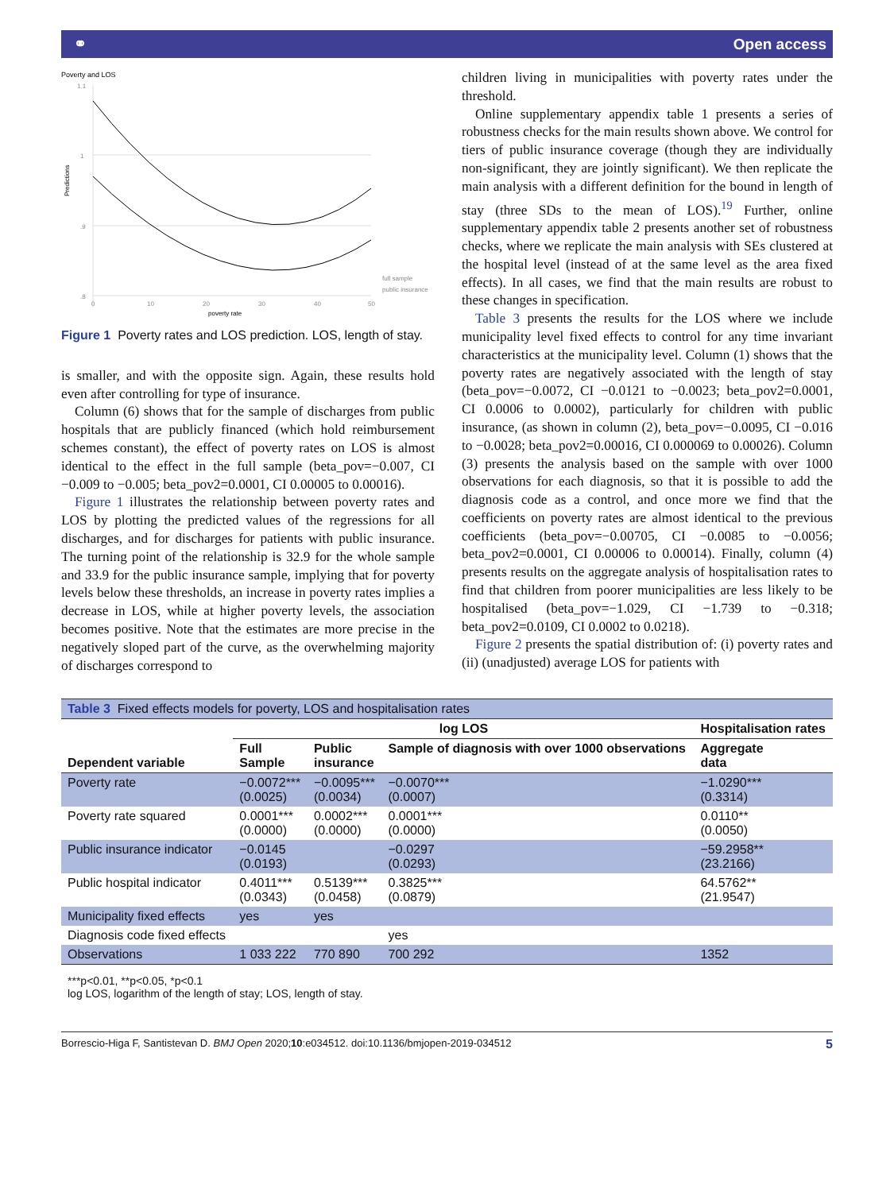⚭ Open access
Poverty and LOS
Predictions
1.1
1
.9
.8
0
10
20
30
40
50
poverty rate
full sample
public insurance
Figure 1 Poverty rates and LOS prediction. LOS, length of stay.
is smaller, and with the opposite sign. Again, these results hold even after controlling for type of insurance.
Column (6) shows that for the sample of discharges from public hospitals that are publicly financed (which hold reimbursement schemes constant), the effect of poverty rates on LOS is almost identical to the effect in the full sample (beta_pov=−0.007, CI −0.009 to −0.005; beta_pov2=0.0001, CI 0.00005 to 0.00016).
Figure 1 illustrates the relationship between poverty rates and LOS by plotting the predicted values of the regressions for all discharges, and for discharges for patients with public insurance. The turning point of the relationship is 32.9 for the whole sample and 33.9 for the public insurance sample, implying that for poverty levels below these thresholds, an increase in poverty rates implies a decrease in LOS, while at higher poverty levels, the association becomes positive. Note that the estimates are more precise in the negatively sloped part of the curve, as the overwhelming majority of discharges correspond to
children living in municipalities with poverty rates under the threshold.
Online supplementary appendix table 1 presents a series of robustness checks for the main results shown above. We control for tiers of public insurance coverage (though they are individually non-significant, they are jointly significant). We then replicate the main analysis with a different definition for the bound in length of stay (three SDs to the mean of LOS).<sup>19</sup> Further, online supplementary appendix table 2 presents another set of robustness checks, where we replicate the main analysis with SEs clustered at the hospital level (instead of at the same level as the area fixed effects). In all cases, we find that the main results are robust to these changes in specification.
Table 3 presents the results for the LOS where we include municipality level fixed effects to control for any time invariant characteristics at the municipality level. Column (1) shows that the poverty rates are negatively associated with the length of stay (beta_pov=−0.0072, CI −0.0121 to −0.0023; beta_pov2=0.0001, CI 0.0006 to 0.0002), particularly for children with public insurance, (as shown in column (2), beta_pov=−0.0095, CI −0.016 to −0.0028; beta_pov2=0.00016, CI 0.000069 to 0.00026). Column (3) presents the analysis based on the sample with over 1000 observations for each diagnosis, so that it is possible to add the diagnosis code as a control, and once more we find that the coefficients on poverty rates are almost identical to the previous coefficients (beta_pov=−0.00705, CI −0.0085 to −0.0056; beta_pov2=0.0001, CI 0.00006 to 0.00014). Finally, column (4) presents results on the aggregate analysis of hospitalisation rates to find that children from poorer municipalities are less likely to be hospitalised (beta_pov=−1.029, CI −1.739 to −0.318; beta_pov2=0.0109, CI 0.0002 to 0.0218).
Figure 2 presents the spatial distribution of: (i) poverty rates and (ii) (unadjusted) average LOS for patients with
| Table 3 Fixed effects models for poverty, LOS and hospitalisation rates | | | | |
| | log LOS | | | Hospitalisation rates |
| Dependent variable | Full Sample | Public insurance | Sample of diagnosis with over 1000 observations | Aggregate data |
| Poverty rate | −0.0072*** (0.0025) | −0.0095*** (0.0034) | −0.0070*** (0.0007) | −1.0290*** (0.3314) |
| Poverty rate squared | 0.0001*** (0.0000) | 0.0002*** (0.0000) | 0.0001*** (0.0000) | 0.0110** (0.0050) |
| Public insurance indicator | −0.0145 (0.0193) | | −0.0297 (0.0293) | −59.2958** (23.2166) |
| Public hospital indicator | 0.4011*** (0.0343) | 0.5139*** (0.0458) | 0.3825*** (0.0879) | 64.5762** (21.9547) |
| Municipality fixed effects | yes | yes | | |
| Diagnosis code fixed effects | | | yes | |
| Observations | 1 033 222 | 770 890 | 700 292 | 1352 |
***p<0.01, **p<0.05, *p<0.1
log LOS, logarithm of the length of stay; LOS, length of stay.
Borrescio-Higa F, Santistevan D. BMJ Open 2020;10:e034512. doi:10.1136/bmjopen-2019-034512 5